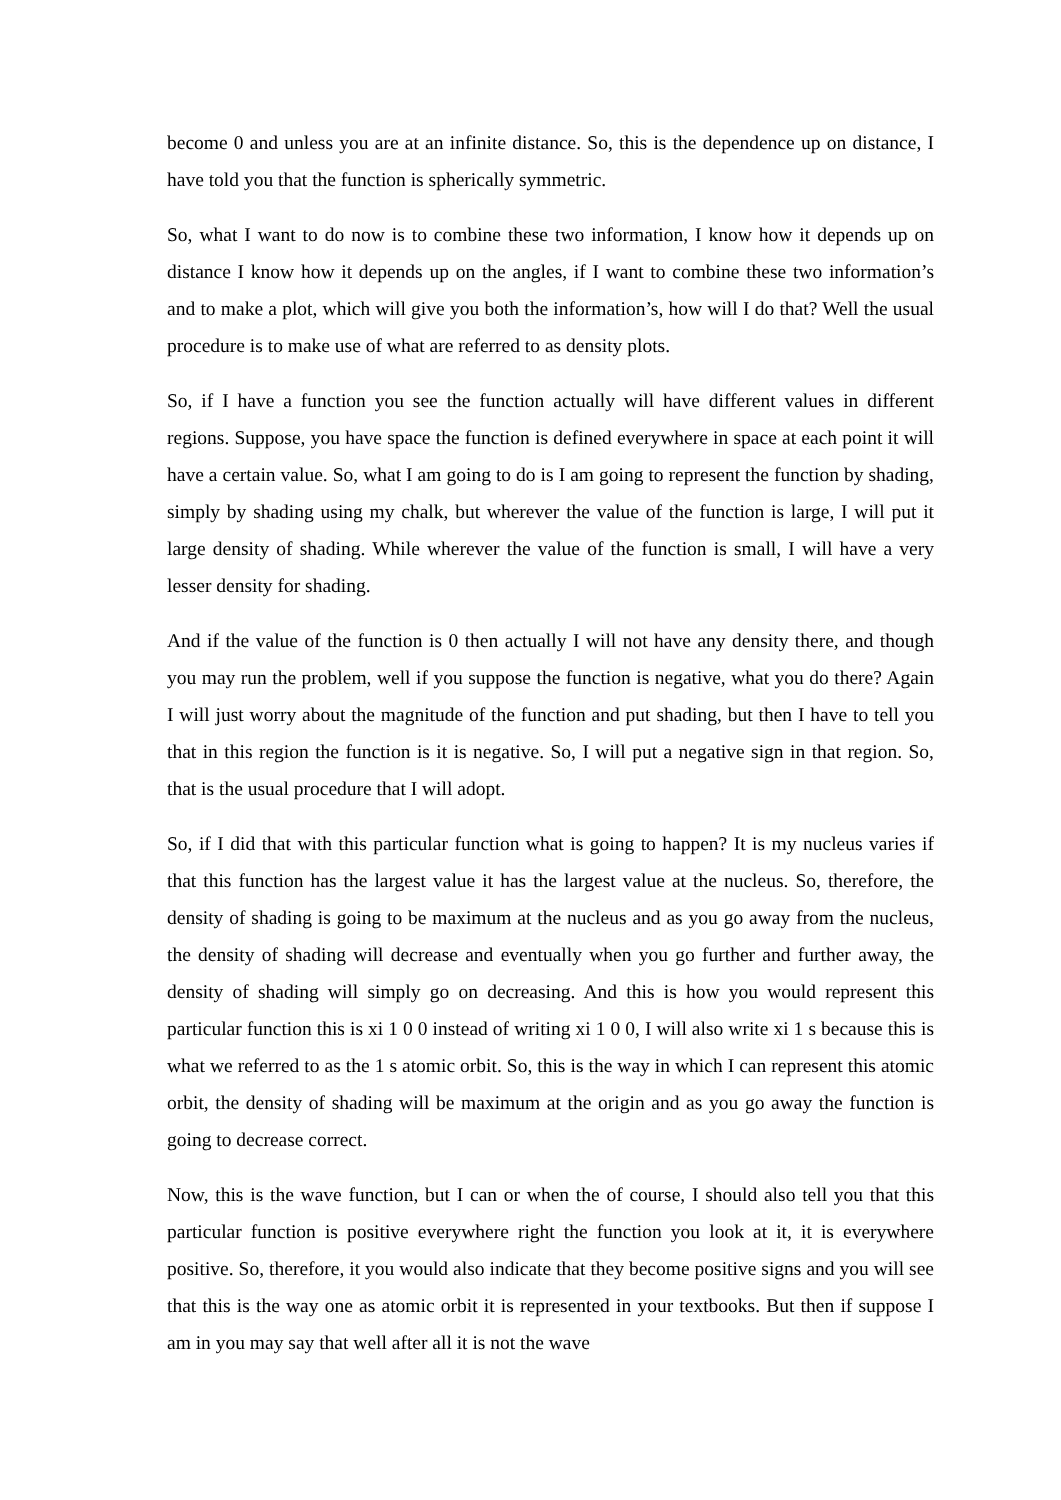become 0 and unless you are at an infinite distance. So, this is the dependence up on distance, I have told you that the function is spherically symmetric.
So, what I want to do now is to combine these two information, I know how it depends up on distance I know how it depends up on the angles, if I want to combine these two information’s and to make a plot, which will give you both the information’s, how will I do that? Well the usual procedure is to make use of what are referred to as density plots.
So, if I have a function you see the function actually will have different values in different regions. Suppose, you have space the function is defined everywhere in space at each point it will have a certain value. So, what I am going to do is I am going to represent the function by shading, simply by shading using my chalk, but wherever the value of the function is large, I will put it large density of shading. While wherever the value of the function is small, I will have a very lesser density for shading.
And if the value of the function is 0 then actually I will not have any density there, and though you may run the problem, well if you suppose the function is negative, what you do there? Again I will just worry about the magnitude of the function and put shading, but then I have to tell you that in this region the function is it is negative. So, I will put a negative sign in that region. So, that is the usual procedure that I will adopt.
So, if I did that with this particular function what is going to happen? It is my nucleus varies if that this function has the largest value it has the largest value at the nucleus. So, therefore, the density of shading is going to be maximum at the nucleus and as you go away from the nucleus, the density of shading will decrease and eventually when you go further and further away, the density of shading will simply go on decreasing. And this is how you would represent this particular function this is xi 1 0 0 instead of writing xi 1 0 0, I will also write xi 1 s because this is what we referred to as the 1 s atomic orbit. So, this is the way in which I can represent this atomic orbit, the density of shading will be maximum at the origin and as you go away the function is going to decrease correct.
Now, this is the wave function, but I can or when the of course, I should also tell you that this particular function is positive everywhere right the function you look at it, it is everywhere positive. So, therefore, it you would also indicate that they become positive signs and you will see that this is the way one as atomic orbit it is represented in your textbooks. But then if suppose I am in you may say that well after all it is not the wave